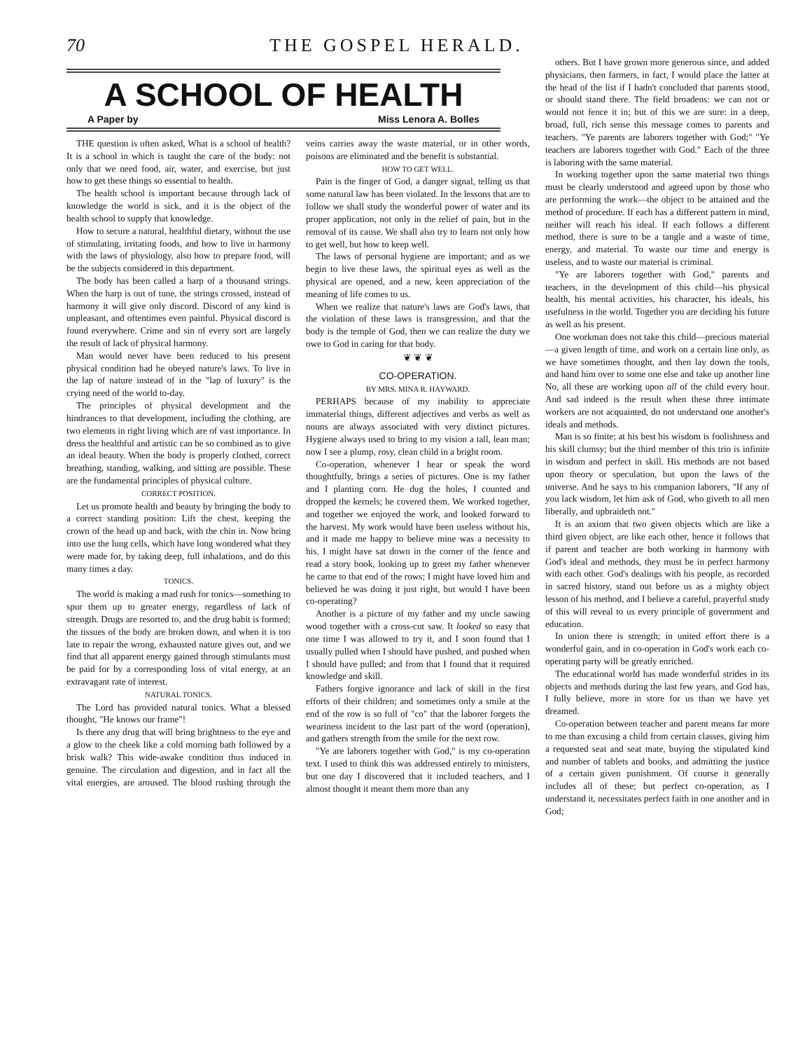70 THE GOSPEL HERALD.
A SCHOOL OF HEALTH
A Paper by Miss Lenora A. Bolles
THE question is often asked, What is a school of health? It is a school in which is taught the care of the body: not only that we need food, air, water, and exercise, but just how to get these things so essential to health.
The health school is important because through lack of knowledge the world is sick, and it is the object of the health school to supply that knowledge.
How to secure a natural, healthful dietary, without the use of stimulating, irritating foods, and how to live in harmony with the laws of physiology, also how to prepare food, will be the subjects considered in this department.
The body has been called a harp of a thousand strings. When the harp is out of tune, the strings crossed, instead of harmony it will give only discord. Discord of any kind is unpleasant, and oftentimes even painful. Physical discord is found everywhere. Crime and sin of every sort are largely the result of lack of physical harmony.
Man would never have been reduced to his present physical condition had he obeyed nature's laws. To live in the lap of nature instead of in the "lap of luxury" is the crying need of the world to-day.
The principles of physical development and the hindrances to that development, including the clothing, are two elements in right living which are of vast importance. In dress the healthful and artistic can be so combined as to give an ideal beauty. When the body is properly clothed, correct breathing, standing, walking, and sitting are possible. These are the fundamental principles of physical culture.
CORRECT POSITION.
Let us promote health and beauty by bringing the body to a correct standing position: Lift the chest, keeping the crown of the head up and back, with the chin in. Now bring into use the lung cells, which have long wondered what they were made for, by taking deep, full inhalations, and do this many times a day.
TONICS.
The world is making a mad rush for tonics—something to spur them up to greater energy, regardless of lack of strength. Drugs are resorted to, and the drug habit is formed; the tissues of the body are broken down, and when it is too late to repair the wrong, exhausted nature gives out, and we find that all apparent energy gained through stimulants must be paid for by a corresponding loss of vital energy, at an extravagant rate of interest.
NATURAL TONICS.
The Lord has provided natural tonics. What a blessed thought, "He knows our frame"!
Is there any drug that will bring brightness to the eye and a glow to the cheek like a cold morning bath followed by a brisk walk? This wide-awake condition thus induced in genuine. The circulation and digestion, and in fact all the vital energies, are aroused. The blood rushing through the veins carries away the waste material, or in other words, poisons are eliminated and the benefit is substantial.
HOW TO GET WELL.
Pain is the finger of God, a danger signal, telling us that some natural law has been violated. In the lessons that are to follow we shall study the wonderful power of water and its proper application, not only in the relief of pain, but in the removal of its cause. We shall also try to learn not only how to get well, but how to keep well.
The laws of personal hygiene are important; and as we begin to live these laws, the spiritual eyes as well as the physical are opened, and a new, keen appreciation of the meaning of life comes to us.
When we realize that nature's laws are God's laws, that the violation of these laws is transgression, and that the body is the temple of God, then we can realize the duty we owe to God in caring for that body.
❦ ❦ ❦
CO-OPERATION.
BY MRS. MINA R. HAYWARD.
PERHAPS because of my inability to appreciate immaterial things, different adjectives and verbs as well as nouns are always associated with very distinct pictures. Hygiene always used to bring to my vision a tall, lean man; now I see a plump, rosy, clean child in a bright room.
Co-operation, whenever I hear or speak the word thoughtfully, brings a series of pictures. One is my father and I planting corn. He dug the holes, I counted and dropped the kernels; he covered them. We worked together, and together we enjoyed the work, and looked forward to the harvest. My work would have been useless without his, and it made me happy to believe mine was a necessity to his. I might have sat down in the corner of the fence and read a story book, looking up to greet my father whenever he came to that end of the rows; I might have loved him and believed he was doing it just right, but would I have been co-operating?
Another is a picture of my father and my uncle sawing wood together with a cross-cut saw. It looked so easy that one time I was allowed to try it, and I soon found that I usually pulled when I should have pushed, and pushed when I should have pulled; and from that I found that it required knowledge and skill.
Fathers forgive ignorance and lack of skill in the first efforts of their children; and sometimes only a smile at the end of the row is so full of "co" that the laborer forgets the weariness incident to the last part of the word (operation), and gathers strength from the smile for the next row.
"Ye are laborers together with God," is my co-operation text. I used to think this was addressed entirely to ministers, but one day I discovered that it included teachers, and I almost thought it meant them more than any
others. But I have grown more generous since, and added physicians, then farmers, in fact, I would place the latter at the head of the list if I hadn't concluded that parents stood, or should stand there. The field broadens: we can not or would not fence it in; but of this we are sure: in a deep, broad, full, rich sense this message comes to parents and teachers. "Ye parents are laborers together with God;" "Ye teachers are laborers together with God." Each of the three is laboring with the same material.
In working together upon the same material two things must be clearly understood and agreed upon by those who are performing the work—the object to be attained and the method of procedure. If each has a different pattern in mind, neither will reach his ideal. If each follows a different method, there is sure to be a tangle and a waste of time, energy, and material. To waste our time and energy is useless, and to waste our material is criminal.
"Ye are laborers together with God," parents and teachers, in the development of this child—his physical health, his mental activities, his character, his ideals, his usefulness in the world. Together you are deciding his future as well as his present.
One workman does not take this child—precious material—a given length of time, and work on a certain line only, as we have sometimes thought, and then lay down the tools, and hand him over to some one else and take up another line No, all these are working upon all of the child every hour. And sad indeed is the result when these three intimate workers are not acquainted, do not understand one another's ideals and methods.
Man is so finite; at his best his wisdom is foolishness and his skill clumsy; but the third member of this trio is infinite in wisdom and perfect in skill. His methods are not based upon theory or speculation, but upon the laws of the universe. And he says to his companion laborers, "If any of you lack wisdom, let him ask of God, who giveth to all men liberally, and upbraideth not."
It is an axiom that two given objects which are like a third given object, are like each other, hence it follows that if parent and teacher are both working in harmony with God's ideal and methods, they must be in perfect harmony with each other. God's dealings with his people, as recorded in sacred history, stand out before us as a mighty object lesson of his method, and I believe a careful, prayerful study of this will reveal to us every principle of government and education.
In union there is strength; in united effort there is a wonderful gain, and in co-operation in God's work each co-operating party will be greatly enriched.
The educational world has made wonderful strides in its objects and methods during the last few years, and God has, I fully believe, more in store for us than we have yet dreamed.
Co-operation between teacher and parent means far more to me than excusing a child from certain classes, giving him a requested seat and seat mate, buying the stipulated kind and number of tablets and books, and admitting the justice of a certain given punishment. Of course it generally includes all of these; but perfect co-operation, as I understand it, necessitates perfect faith in one another and in God;